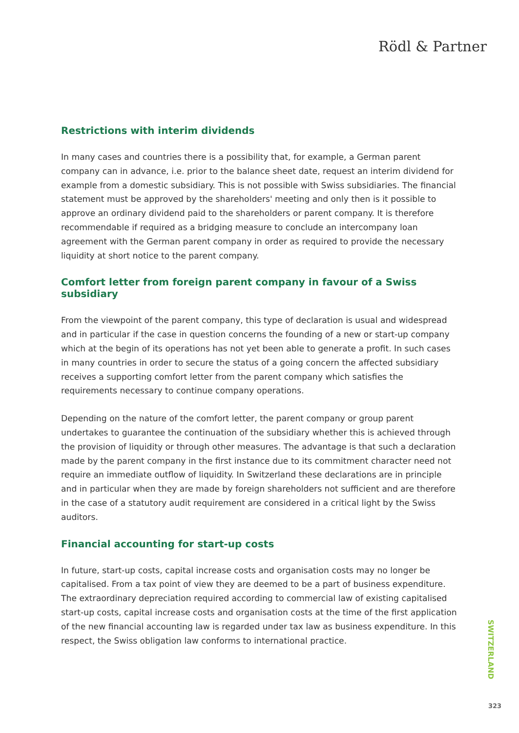Rödl & Partner
Restrictions with interim dividends
In many cases and countries there is a possibility that, for example, a German parent company can in advance, i.e. prior to the balance sheet date, request an interim dividend for example from a domestic subsidiary. This is not possible with Swiss subsidiaries. The financial statement must be approved by the shareholders' meeting and only then is it possible to approve an ordinary dividend paid to the shareholders or parent company. It is therefore recommendable if required as a bridging measure to conclude an intercompany loan agreement with the German parent company in order as required to provide the necessary liquidity at short notice to the parent company.
Comfort letter from foreign parent company in favour of a Swiss subsidiary
From the viewpoint of the parent company, this type of declaration is usual and widespread and in particular if the case in question concerns the founding of a new or start-up company which at the begin of its operations has not yet been able to generate a profit. In such cases in many countries in order to secure the status of a going concern the affected subsidiary receives a supporting comfort letter from the parent company which satisfies the requirements necessary to continue company operations.
Depending on the nature of the comfort letter, the parent company or group parent undertakes to guarantee the continuation of the subsidiary whether this is achieved through the provision of liquidity or through other measures. The advantage is that such a declaration made by the parent company in the first instance due to its commitment character need not require an immediate outflow of liquidity. In Switzerland these declarations are in principle and in particular when they are made by foreign shareholders not sufficient and are therefore in the case of a statutory audit requirement are considered in a critical light by the Swiss auditors.
Financial accounting for start-up costs
In future, start-up costs, capital increase costs and organisation costs may no longer be capitalised. From a tax point of view they are deemed to be a part of business expenditure. The extraordinary depreciation required according to commercial law of existing capitalised start-up costs, capital increase costs and organisation costs at the time of the first application of the new financial accounting law is regarded under tax law as business expenditure. In this respect, the Swiss obligation law conforms to international practice.
SWITZERLAND
323